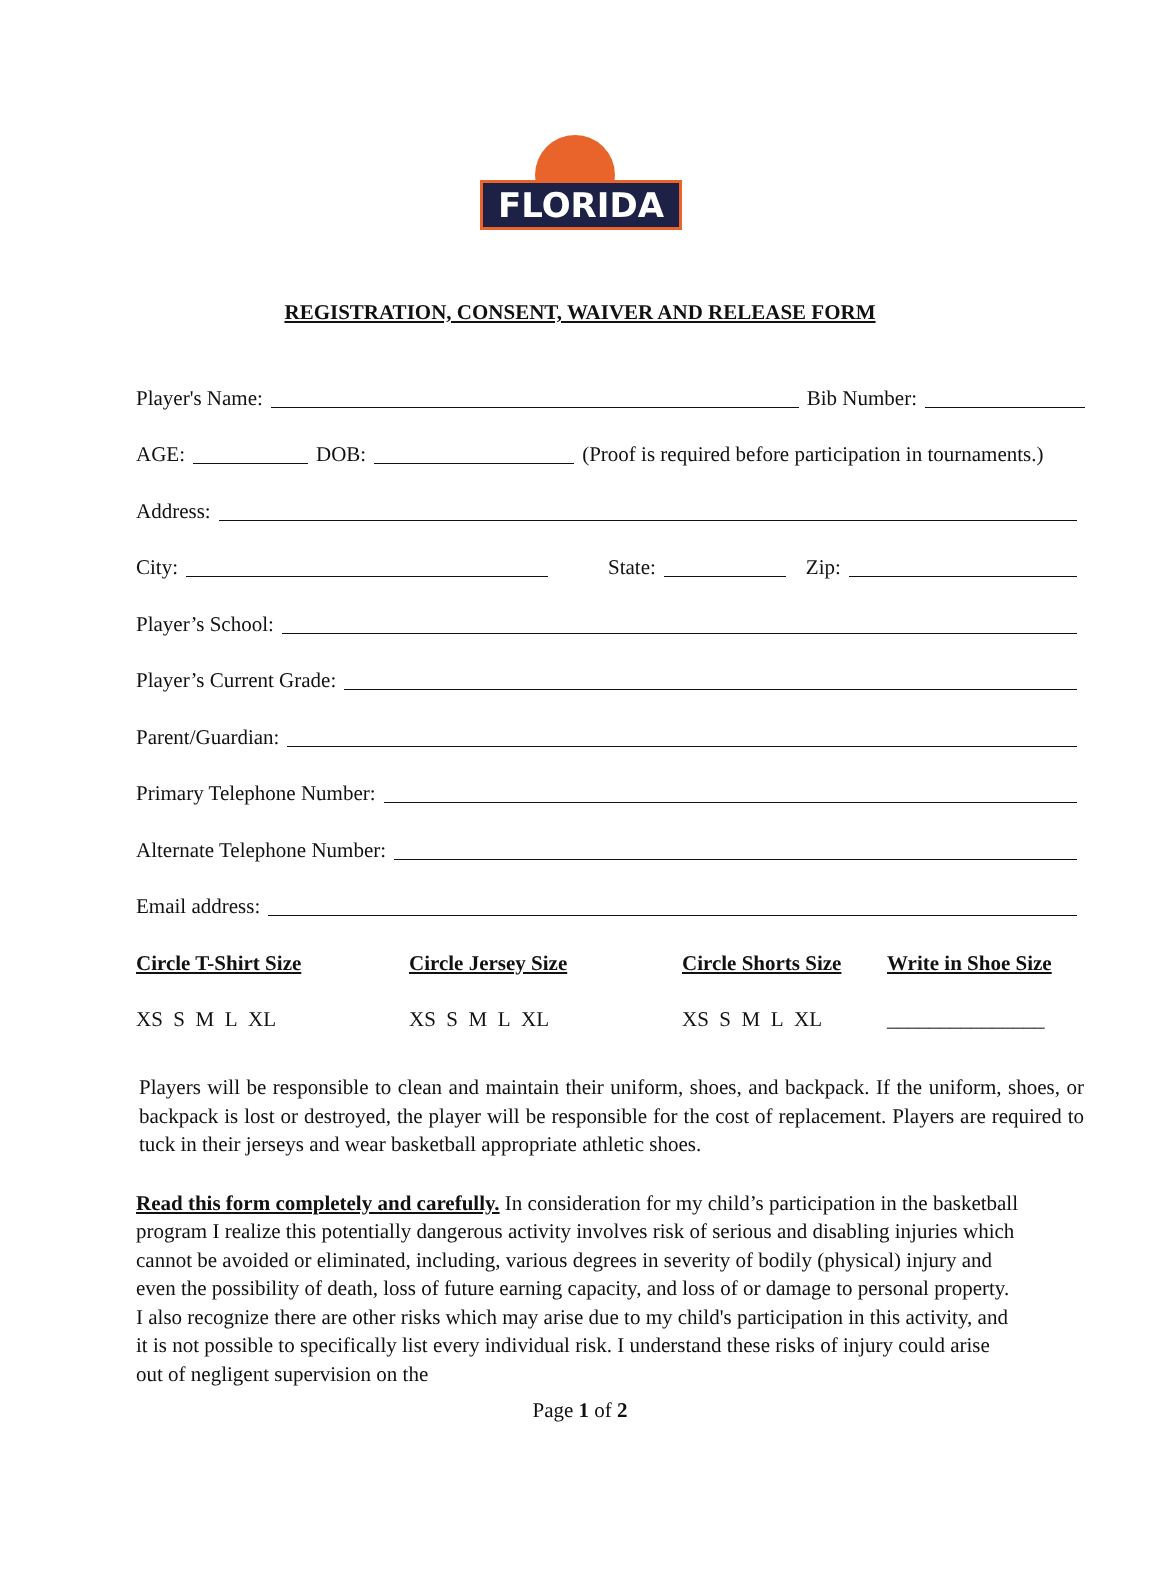FLORIDA
REGISTRATION, CONSENT, WAIVER AND RELEASE FORM
Player's Name: Bib Number:
AGE: DOB: (Proof is required before participation in tournaments.)
Address:
City: State: Zip:
Player’s School:
Player’s Current Grade:
Parent/Guardian:
Primary Telephone Number:
Alternate Telephone Number:
Email address:
Circle T-Shirt Size Circle Jersey Size
Circle Shorts Size
Write in Shoe Size
XS S M L XL XS S M L XL XS S M L XL _______________
Players will be responsible to clean and maintain their uniform, shoes, and backpack. If the uniform, shoes, or backpack is lost or destroyed, the player will be responsible for the cost of replacement. Players are required to tuck in their jerseys and wear basketball appropriate athletic shoes.
Read this form completely and carefully. In consideration for my child’s participation in the basketball program I realize this potentially dangerous activity involves risk of serious and disabling injuries which cannot be avoided or eliminated, including, various degrees in severity of bodily (physical) injury and even the possibility of death, loss of future earning capacity, and loss of or damage to personal property. I also recognize there are other risks which may arise due to my child's participation in this activity, and it is not possible to specifically list every individual risk. I understand these risks of injury could arise out of negligent supervision on the
Page 1 of 2